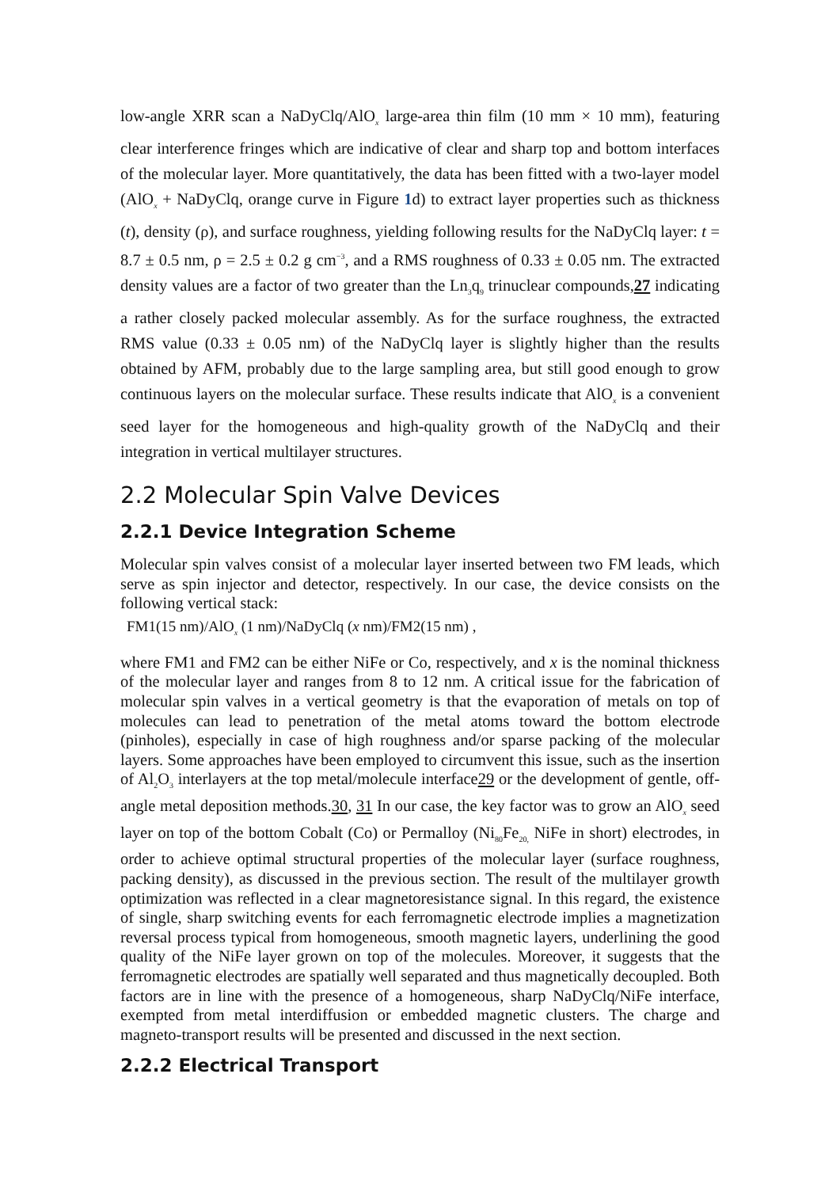low-angle XRR scan a NaDyClq/AlO<sub>x</sub> large-area thin film (10 mm × 10 mm), featuring clear interference fringes which are indicative of clear and sharp top and bottom interfaces of the molecular layer. More quantitatively, the data has been fitted with a two-layer model (AlO<sub>x</sub> + NaDyClq, orange curve in Figure 1d) to extract layer properties such as thickness (t), density (ρ), and surface roughness, yielding following results for the NaDyClq layer: t = 8.7 ± 0.5 nm, ρ = 2.5 ± 0.2 g cm<sup>−3</sup>, and a RMS roughness of 0.33 ± 0.05 nm. The extracted density values are a factor of two greater than the Ln<sub>3</sub>q<sub>9</sub> trinuclear compounds,27 indicating a rather closely packed molecular assembly. As for the surface roughness, the extracted RMS value (0.33 ± 0.05 nm) of the NaDyClq layer is slightly higher than the results obtained by AFM, probably due to the large sampling area, but still good enough to grow continuous layers on the molecular surface. These results indicate that AlO<sub>x</sub> is a convenient seed layer for the homogeneous and high-quality growth of the NaDyClq and their integration in vertical multilayer structures.
2.2 Molecular Spin Valve Devices
2.2.1 Device Integration Scheme
Molecular spin valves consist of a molecular layer inserted between two FM leads, which serve as spin injector and detector, respectively. In our case, the device consists on the following vertical stack:
FM1(15 nm)/AlO<sub>x</sub> (1 nm)/NaDyClq (x nm)/FM2(15 nm) ,
where FM1 and FM2 can be either NiFe or Co, respectively, and x is the nominal thickness of the molecular layer and ranges from 8 to 12 nm. A critical issue for the fabrication of molecular spin valves in a vertical geometry is that the evaporation of metals on top of molecules can lead to penetration of the metal atoms toward the bottom electrode (pinholes), especially in case of high roughness and/or sparse packing of the molecular layers. Some approaches have been employed to circumvent this issue, such as the insertion of Al<sub>2</sub>O<sub>3</sub> interlayers at the top metal/molecule interface29 or the development of gentle, off-angle metal deposition methods.30, 31 In our case, the key factor was to grow an AlO<sub>x</sub> seed layer on top of the bottom Cobalt (Co) or Permalloy (Ni<sub>80</sub>Fe<sub>20,</sub> NiFe in short) electrodes, in order to achieve optimal structural properties of the molecular layer (surface roughness, packing density), as discussed in the previous section. The result of the multilayer growth optimization was reflected in a clear magnetoresistance signal. In this regard, the existence of single, sharp switching events for each ferromagnetic electrode implies a magnetization reversal process typical from homogeneous, smooth magnetic layers, underlining the good quality of the NiFe layer grown on top of the molecules. Moreover, it suggests that the ferromagnetic electrodes are spatially well separated and thus magnetically decoupled. Both factors are in line with the presence of a homogeneous, sharp NaDyClq/NiFe interface, exempted from metal interdiffusion or embedded magnetic clusters. The charge and magneto-transport results will be presented and discussed in the next section.
2.2.2 Electrical Transport